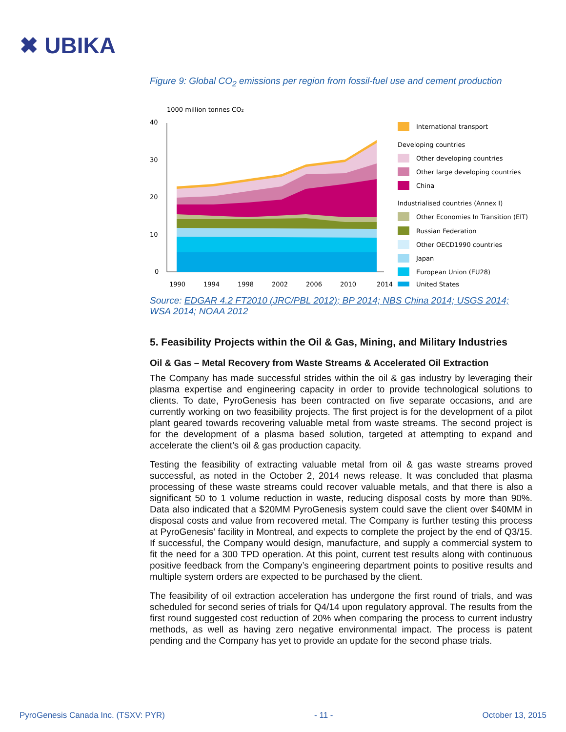✖ UBIKA
Figure 9: Global CO<sub>2</sub> emissions per region from fossil-fuel use and cement production
1000 million tonnes CO₂
40
30
20
10
0
1990
1994
1998
2002
2006
2010
2014
International transport
Developing countries
Other developing countries
Other large developing countries
China
Industrialised countries (Annex I)
Other Economies In Transition (EIT)
Russian Federation
Other OECD1990 countries
Japan
European Union (EU28)
United States
Source: EDGAR 4.2 FT2010 (JRC/PBL 2012); BP 2014; NBS China 2014; USGS 2014; WSA 2014; NOAA 2012
5. Feasibility Projects within the Oil & Gas, Mining, and Military Industries
Oil & Gas – Metal Recovery from Waste Streams & Accelerated Oil Extraction
The Company has made successful strides within the oil & gas industry by leveraging their plasma expertise and engineering capacity in order to provide technological solutions to clients. To date, PyroGenesis has been contracted on five separate occasions, and are currently working on two feasibility projects. The first project is for the development of a pilot plant geared towards recovering valuable metal from waste streams. The second project is for the development of a plasma based solution, targeted at attempting to expand and accelerate the client’s oil & gas production capacity.
Testing the feasibility of extracting valuable metal from oil & gas waste streams proved successful, as noted in the October 2, 2014 news release. It was concluded that plasma processing of these waste streams could recover valuable metals, and that there is also a significant 50 to 1 volume reduction in waste, reducing disposal costs by more than 90%. Data also indicated that a $20MM PyroGenesis system could save the client over $40MM in disposal costs and value from recovered metal. The Company is further testing this process at PyroGenesis’ facility in Montreal, and expects to complete the project by the end of Q3/15. If successful, the Company would design, manufacture, and supply a commercial system to fit the need for a 300 TPD operation. At this point, current test results along with continuous positive feedback from the Company’s engineering department points to positive results and multiple system orders are expected to be purchased by the client.
The feasibility of oil extraction acceleration has undergone the first round of trials, and was scheduled for second series of trials for Q4/14 upon regulatory approval. The results from the first round suggested cost reduction of 20% when comparing the process to current industry methods, as well as having zero negative environmental impact. The process is patent pending and the Company has yet to provide an update for the second phase trials.
PyroGenesis Canada Inc. (TSXV: PYR) - 11 - October 13, 2015